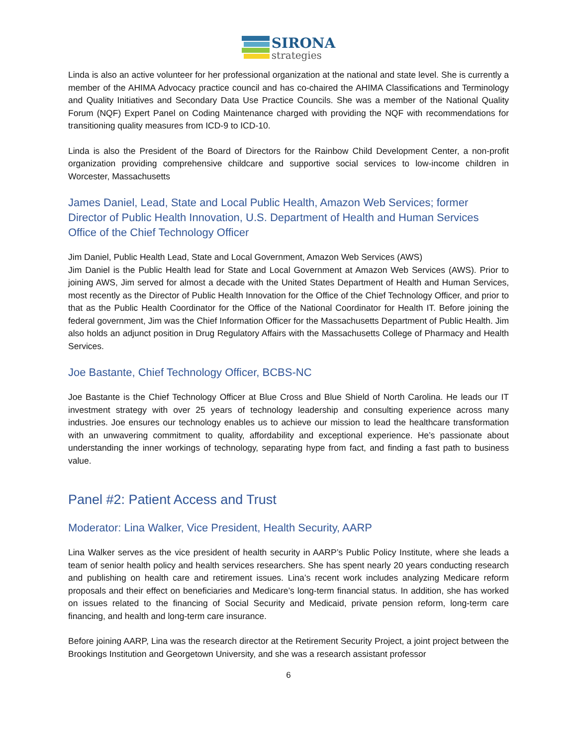SIRONA
strategies
Linda is also an active volunteer for her professional organization at the national and state level. She is currently a member of the AHIMA Advocacy practice council and has co-chaired the AHIMA Classifications and Terminology and Quality Initiatives and Secondary Data Use Practice Councils. She was a member of the National Quality Forum (NQF) Expert Panel on Coding Maintenance charged with providing the NQF with recommendations for transitioning quality measures from ICD-9 to ICD-10.
Linda is also the President of the Board of Directors for the Rainbow Child Development Center, a non-profit organization providing comprehensive childcare and supportive social services to low-income children in Worcester, Massachusetts
James Daniel, Lead, State and Local Public Health, Amazon Web Services; former Director of Public Health Innovation, U.S. Department of Health and Human Services Office of the Chief Technology Officer
Jim Daniel, Public Health Lead, State and Local Government, Amazon Web Services (AWS)
Jim Daniel is the Public Health lead for State and Local Government at Amazon Web Services (AWS). Prior to joining AWS, Jim served for almost a decade with the United States Department of Health and Human Services, most recently as the Director of Public Health Innovation for the Office of the Chief Technology Officer, and prior to that as the Public Health Coordinator for the Office of the National Coordinator for Health IT. Before joining the federal government, Jim was the Chief Information Officer for the Massachusetts Department of Public Health. Jim also holds an adjunct position in Drug Regulatory Affairs with the Massachusetts College of Pharmacy and Health Services.
Joe Bastante, Chief Technology Officer, BCBS-NC
Joe Bastante is the Chief Technology Officer at Blue Cross and Blue Shield of North Carolina. He leads our IT investment strategy with over 25 years of technology leadership and consulting experience across many industries. Joe ensures our technology enables us to achieve our mission to lead the healthcare transformation with an unwavering commitment to quality, affordability and exceptional experience. He’s passionate about understanding the inner workings of technology, separating hype from fact, and finding a fast path to business value.
Panel #2: Patient Access and Trust
Moderator: Lina Walker, Vice President, Health Security, AARP
Lina Walker serves as the vice president of health security in AARP’s Public Policy Institute, where she leads a team of senior health policy and health services researchers. She has spent nearly 20 years conducting research and publishing on health care and retirement issues. Lina’s recent work includes analyzing Medicare reform proposals and their effect on beneficiaries and Medicare’s long-term financial status. In addition, she has worked on issues related to the financing of Social Security and Medicaid, private pension reform, long-term care financing, and health and long-term care insurance.
Before joining AARP, Lina was the research director at the Retirement Security Project, a joint project between the Brookings Institution and Georgetown University, and she was a research assistant professor
6